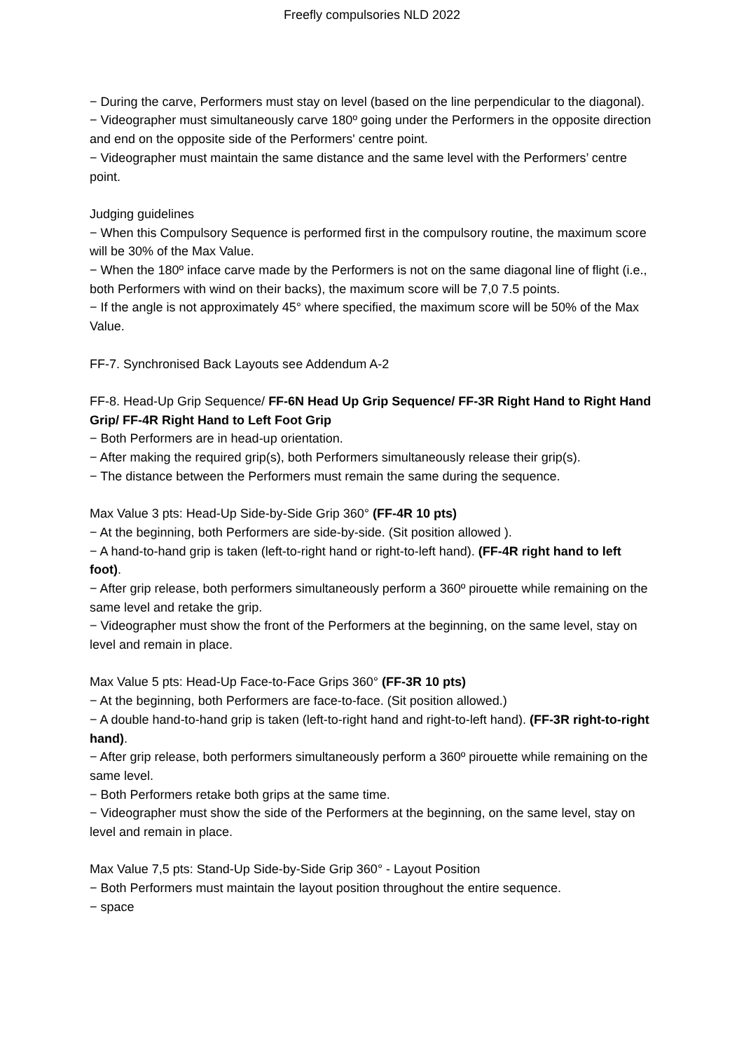Freefly compulsories NLD 2022
− During the carve, Performers must stay on level (based on the line perpendicular to the diagonal).
− Videographer must simultaneously carve 180º going under the Performers in the opposite direction and end on the opposite side of the Performers' centre point.
− Videographer must maintain the same distance and the same level with the Performers’ centre point.
Judging guidelines
− When this Compulsory Sequence is performed first in the compulsory routine, the maximum score will be 30% of the Max Value.
− When the 180º inface carve made by the Performers is not on the same diagonal line of flight (i.e., both Performers with wind on their backs), the maximum score will be 7,0 7.5 points.
− If the angle is not approximately 45° where specified, the maximum score will be 50% of the Max Value.
FF-7. Synchronised Back Layouts see Addendum A-2
FF-8. Head-Up Grip Sequence/ FF-6N Head Up Grip Sequence/ FF-3R Right Hand to Right Hand Grip/ FF-4R Right Hand to Left Foot Grip
− Both Performers are in head-up orientation.
− After making the required grip(s), both Performers simultaneously release their grip(s).
− The distance between the Performers must remain the same during the sequence.
Max Value 3 pts: Head-Up Side-by-Side Grip 360° (FF-4R 10 pts)
− At the beginning, both Performers are side-by-side. (Sit position allowed ).
− A hand-to-hand grip is taken (left-to-right hand or right-to-left hand). (FF-4R right hand to left foot).
− After grip release, both performers simultaneously perform a 360º pirouette while remaining on the same level and retake the grip.
− Videographer must show the front of the Performers at the beginning, on the same level, stay on level and remain in place.
Max Value 5 pts: Head-Up Face-to-Face Grips 360° (FF-3R 10 pts)
− At the beginning, both Performers are face-to-face. (Sit position allowed.)
− A double hand-to-hand grip is taken (left-to-right hand and right-to-left hand). (FF-3R right-to-right hand).
− After grip release, both performers simultaneously perform a 360º pirouette while remaining on the same level.
− Both Performers retake both grips at the same time.
− Videographer must show the side of the Performers at the beginning, on the same level, stay on level and remain in place.
Max Value 7,5 pts: Stand-Up Side-by-Side Grip 360° - Layout Position
− Both Performers must maintain the layout position throughout the entire sequence.
− space